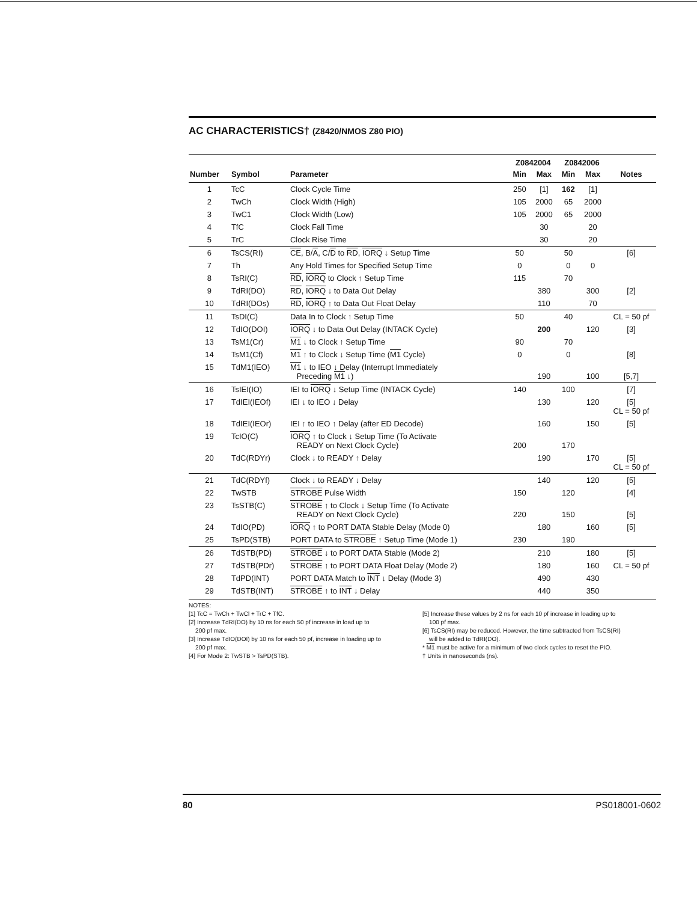AC CHARACTERISTICS† (Z8420/NMOS Z80 PIO)
| | | | Z0842004 | | Z0842006 | | |
| --- | --- | --- | --- | --- | --- | --- | --- |
| Number | Symbol | Parameter | Min | Max | Min | Max | Notes |
| 1 | TcC | Clock Cycle Time | 250 | [1] | 162 | [1] | |
| 2 | TwCh | Clock Width (High) | 105 | 2000 | 65 | 2000 | |
| 3 | TwC1 | Clock Width (Low) | 105 | 2000 | 65 | 2000 | |
| 4 | TfC | Clock Fall Time | | 30 | | 20 | |
| 5 | TrC | Clock Rise Time | | 30 | | 20 | |
| 6 | TsCS(RI) | CE , B/ A , C/ D to RD , IORQ ↓ Setup Time | 50 | | 50 | | [6] |
| 7 | Th | Any Hold Times for Specified Setup Time | 0 | | 0 | 0 | |
| 8 | TsRI(C) | RD , IORQ to Clock ↑ Setup Time | 115 | | 70 | | |
| 9 | TdRI(DO) | RD , IORQ ↓ to Data Out Delay | | 380 | | 300 | [2] |
| 10 | TdRI(DOs) | RD , IORQ ↑ to Data Out Float Delay | | 110 | | 70 | |
| 11 | TsDI(C) | Data In to Clock ↑ Setup Time | 50 | | 40 | | CL = 50 pf |
| 12 | TdIO(DOI) | IORQ ↓ to Data Out Delay (INTACK Cycle) | | 200 | | 120 | [3] |
| 13 | TsM1(Cr) | M1 ↓ to Clock ↑ Setup Time | 90 | | 70 | | |
| 14 | TsM1(Cf) | M1 ↑ to Clock ↓ Setup Time ( M1 Cycle) | 0 | | 0 | | [8] |
| 15 | TdM1(IEO) | M1 ↓ to IEO ↓ Delay (Interrupt Immediately Preceding M1 ↓) | | 190 | | 100 | [5,7] |
| 16 | TsIEI(IO) | IEI to IORQ ↓ Setup Time (INTACK Cycle) | 140 | | 100 | | [7] |
| 17 | TdIEI(IEOf) | IEI ↓ to IEO ↓ Delay | | 130 | | 120 | [5] CL = 50 pf |
| 18 | TdIEI(IEOr) | IEI ↑ to IEO ↑ Delay (after ED Decode) | | 160 | | 150 | [5] |
| 19 | TcIO(C) | IORQ ↑ to Clock ↓ Setup Time (To Activate READY on Next Clock Cycle) | 200 | | 170 | | |
| 20 | TdC(RDYr) | Clock ↓ to READY ↑ Delay | | 190 | | 170 | [5] CL = 50 pf |
| 21 | TdC(RDYf) | Clock ↓ to READY ↓ Delay | | 140 | | 120 | [5] |
| 22 | TwSTB | STROBE Pulse Width | 150 | | 120 | | [4] |
| 23 | TsSTB(C) | STROBE ↑ to Clock ↓ Setup Time (To Activate READY on Next Clock Cycle) | 220 | | 150 | | [5] |
| 24 | TdIO(PD) | IORQ ↑ to PORT DATA Stable Delay (Mode 0) | | 180 | | 160 | [5] |
| 25 | TsPD(STB) | PORT DATA to STROBE ↑ Setup Time (Mode 1) | 230 | | 190 | | |
| 26 | TdSTB(PD) | STROBE ↓ to PORT DATA Stable (Mode 2) | | 210 | | 180 | [5] |
| 27 | TdSTB(PDr) | STROBE ↑ to PORT DATA Float Delay (Mode 2) | | 180 | | 160 | CL = 50 pf |
| 28 | TdPD(INT) | PORT DATA Match to INT ↓ Delay (Mode 3) | | 490 | | 430 | |
| 29 | TdSTB(INT) | STROBE ↑ to INT ↓ Delay | | 440 | | 350 | |
NOTES:
[1] TcC = TwCh + TwCl + TrC + TfC.
[2] Increase TdRI(DO) by 10 ns for each 50 pf increase in load up to
200 pf max.
[3] Increase TdIO(DOI) by 10 ns for each 50 pf, increase in loading up to
200 pf max.
[4] For Mode 2: TwSTB > TsPD(STB).
[5] Increase these values by 2 ns for each 10 pf increase in loading up to
100 pf max.
[6] TsCS(RI) may be reduced. However, the time subtracted from TsCS(RI)
will be added to TdRI(DO).
* M1 must be active for a minimum of two clock cycles to reset the PIO.
† Units in nanoseconds (ns).
80 PS018001-0602